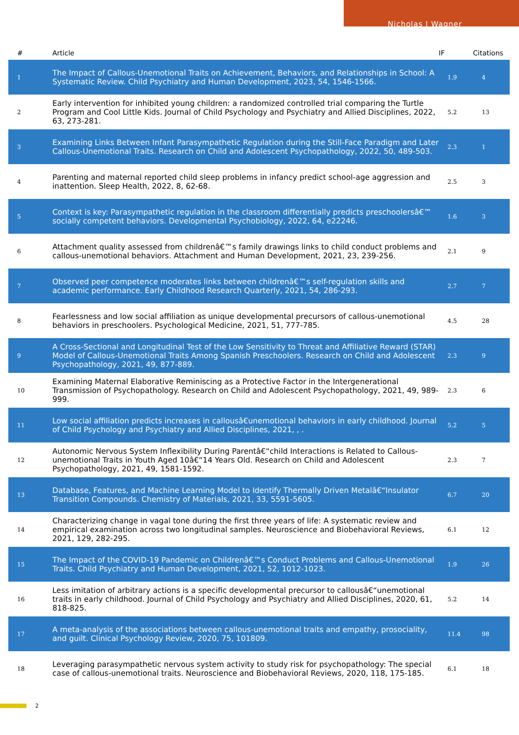Nicholas J Wagner
| # | Article | IF | Citations |
| --- | --- | --- | --- |
| 1 | The Impact of Callous-Unemotional Traits on Achievement, Behaviors, and Relationships in School: A Systematic Review. Child Psychiatry and Human Development, 2023, 54, 1546-1566. | 1.9 | 4 |
| 2 | Early intervention for inhibited young children: a randomized controlled trial comparing the Turtle Program and Cool Little Kids. Journal of Child Psychology and Psychiatry and Allied Disciplines, 2022, 63, 273-281. | 5.2 | 13 |
| 3 | Examining Links Between Infant Parasympathetic Regulation during the Still-Face Paradigm and Later Callous-Unemotional Traits. Research on Child and Adolescent Psychopathology, 2022, 50, 489-503. | 2.3 | 1 |
| 4 | Parenting and maternal reported child sleep problems in infancy predict school-age aggression and inattention. Sleep Health, 2022, 8, 62-68. | 2.5 | 3 |
| 5 | Context is key: Parasympathetic regulation in the classroom differentially predicts preschoolersâ€™ socially competent behaviors. Developmental Psychobiology, 2022, 64, e22246. | 1.6 | 3 |
| 6 | Attachment quality assessed from childrenâ€™s family drawings links to child conduct problems and callous-unemotional behaviors. Attachment and Human Development, 2021, 23, 239-256. | 2.1 | 9 |
| 7 | Observed peer competence moderates links between childrenâ€™s self-regulation skills and academic performance. Early Childhood Research Quarterly, 2021, 54, 286-293. | 2.7 | 7 |
| 8 | Fearlessness and low social affiliation as unique developmental precursors of callous-unemotional behaviors in preschoolers. Psychological Medicine, 2021, 51, 777-785. | 4.5 | 28 |
| 9 | A Cross-Sectional and Longitudinal Test of the Low Sensitivity to Threat and Affiliative Reward (STAR) Model of Callous-Unemotional Traits Among Spanish Preschoolers. Research on Child and Adolescent Psychopathology, 2021, 49, 877-889. | 2.3 | 9 |
| 10 | Examining Maternal Elaborative Reminiscing as a Protective Factor in the Intergenerational Transmission of Psychopathology. Research on Child and Adolescent Psychopathology, 2021, 49, 989-999. | 2.3 | 6 |
| 11 | Low social affiliation predicts increases in callousâ€unemotional behaviors in early childhood. Journal of Child Psychology and Psychiatry and Allied Disciplines, 2021, , . | 5.2 | 5 |
| 12 | Autonomic Nervous System Inflexibility During Parentâ€“child Interactions is Related to Callous-unemotional Traits in Youth Aged 10â€“14 Years Old. Research on Child and Adolescent Psychopathology, 2021, 49, 1581-1592. | 2.3 | 7 |
| 13 | Database, Features, and Machine Learning Model to Identify Thermally Driven Metalâ€“Insulator Transition Compounds. Chemistry of Materials, 2021, 33, 5591-5605. | 6.7 | 20 |
| 14 | Characterizing change in vagal tone during the first three years of life: A systematic review and empirical examination across two longitudinal samples. Neuroscience and Biobehavioral Reviews, 2021, 129, 282-295. | 6.1 | 12 |
| 15 | The Impact of the COVID-19 Pandemic on Childrenâ€™s Conduct Problems and Callous-Unemotional Traits. Child Psychiatry and Human Development, 2021, 52, 1012-1023. | 1.9 | 26 |
| 16 | Less imitation of arbitrary actions is a specific developmental precursor to callousâ€“unemotional traits in early childhood. Journal of Child Psychology and Psychiatry and Allied Disciplines, 2020, 61, 818-825. | 5.2 | 14 |
| 17 | A meta-analysis of the associations between callous-unemotional traits and empathy, prosociality, and guilt. Clinical Psychology Review, 2020, 75, 101809. | 11.4 | 98 |
| 18 | Leveraging parasympathetic nervous system activity to study risk for psychopathology: The special case of callous-unemotional traits. Neuroscience and Biobehavioral Reviews, 2020, 118, 175-185. | 6.1 | 18 |
2